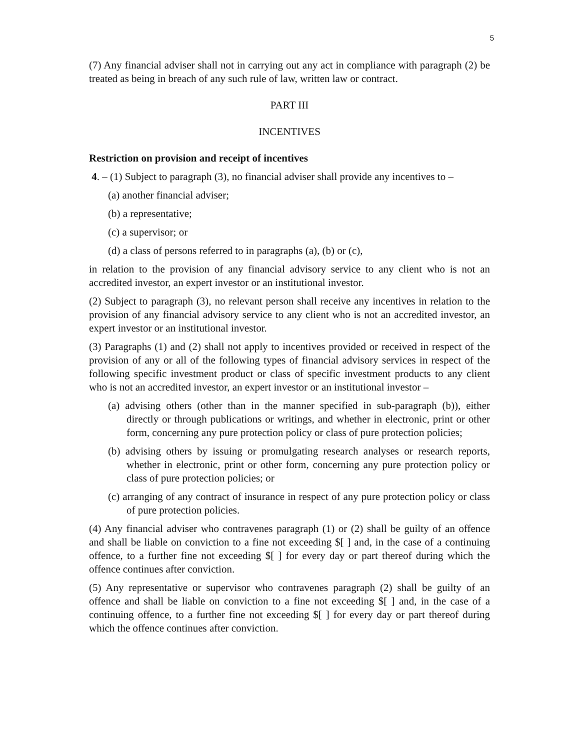5
(7) Any financial adviser shall not in carrying out any act in compliance with paragraph (2) be treated as being in breach of any such rule of law, written law or contract.
PART III
INCENTIVES
Restriction on provision and receipt of incentives
4. – (1) Subject to paragraph (3), no financial adviser shall provide any incentives to –
(a) another financial adviser;
(b) a representative;
(c) a supervisor; or
(d) a class of persons referred to in paragraphs (a), (b) or (c),
in relation to the provision of any financial advisory service to any client who is not an accredited investor, an expert investor or an institutional investor.
(2) Subject to paragraph (3), no relevant person shall receive any incentives in relation to the provision of any financial advisory service to any client who is not an accredited investor, an expert investor or an institutional investor.
(3) Paragraphs (1) and (2) shall not apply to incentives provided or received in respect of the provision of any or all of the following types of financial advisory services in respect of the following specific investment product or class of specific investment products to any client who is not an accredited investor, an expert investor or an institutional investor –
(a) advising others (other than in the manner specified in sub-paragraph (b)), either directly or through publications or writings, and whether in electronic, print or other form, concerning any pure protection policy or class of pure protection policies;
(b) advising others by issuing or promulgating research analyses or research reports, whether in electronic, print or other form, concerning any pure protection policy or class of pure protection policies; or
(c) arranging of any contract of insurance in respect of any pure protection policy or class of pure protection policies.
(4) Any financial adviser who contravenes paragraph (1) or (2) shall be guilty of an offence and shall be liable on conviction to a fine not exceeding $[ ] and, in the case of a continuing offence, to a further fine not exceeding $[ ] for every day or part thereof during which the offence continues after conviction.
(5) Any representative or supervisor who contravenes paragraph (2) shall be guilty of an offence and shall be liable on conviction to a fine not exceeding $[ ] and, in the case of a continuing offence, to a further fine not exceeding $[ ] for every day or part thereof during which the offence continues after conviction.